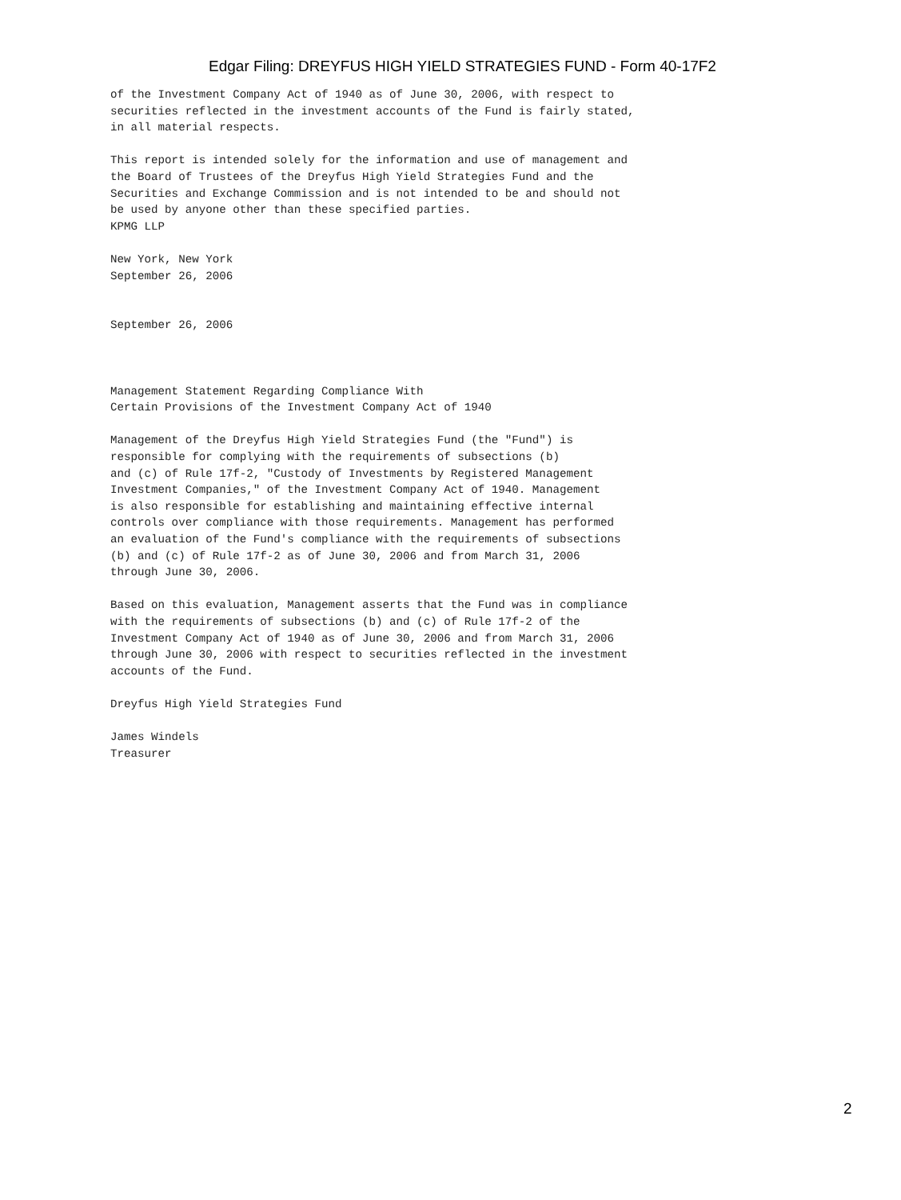Edgar Filing: DREYFUS HIGH YIELD STRATEGIES FUND - Form 40-17F2
of the Investment Company Act of 1940 as of June 30, 2006, with respect to
securities reflected in the investment accounts of the Fund is fairly stated,
in all material respects.

This report is intended solely for the information and use of management and
the Board of Trustees of the Dreyfus High Yield Strategies Fund and the
Securities and Exchange Commission and is not intended to be and should not
be used by anyone other than these specified parties.
KPMG LLP

New York, New York
September 26, 2006


September 26, 2006



Management Statement Regarding Compliance With
Certain Provisions of the Investment Company Act of 1940

Management of the Dreyfus High Yield Strategies Fund (the "Fund") is
responsible for complying with the requirements of subsections (b)
and (c) of Rule 17f-2, "Custody of Investments by Registered Management
Investment Companies," of the Investment Company Act of 1940. Management
is also responsible for establishing and maintaining effective internal
controls over compliance with those requirements. Management has performed
an evaluation of the Fund's compliance with the requirements of subsections
(b) and (c) of Rule 17f-2 as of June 30, 2006 and from March 31, 2006
through June 30, 2006.

Based on this evaluation, Management asserts that the Fund was in compliance
with the requirements of subsections (b) and (c) of Rule 17f-2 of the
Investment Company Act of 1940 as of June 30, 2006 and from March 31, 2006
through June 30, 2006 with respect to securities reflected in the investment
accounts of the Fund.

Dreyfus High Yield Strategies Fund

James Windels
Treasurer
2